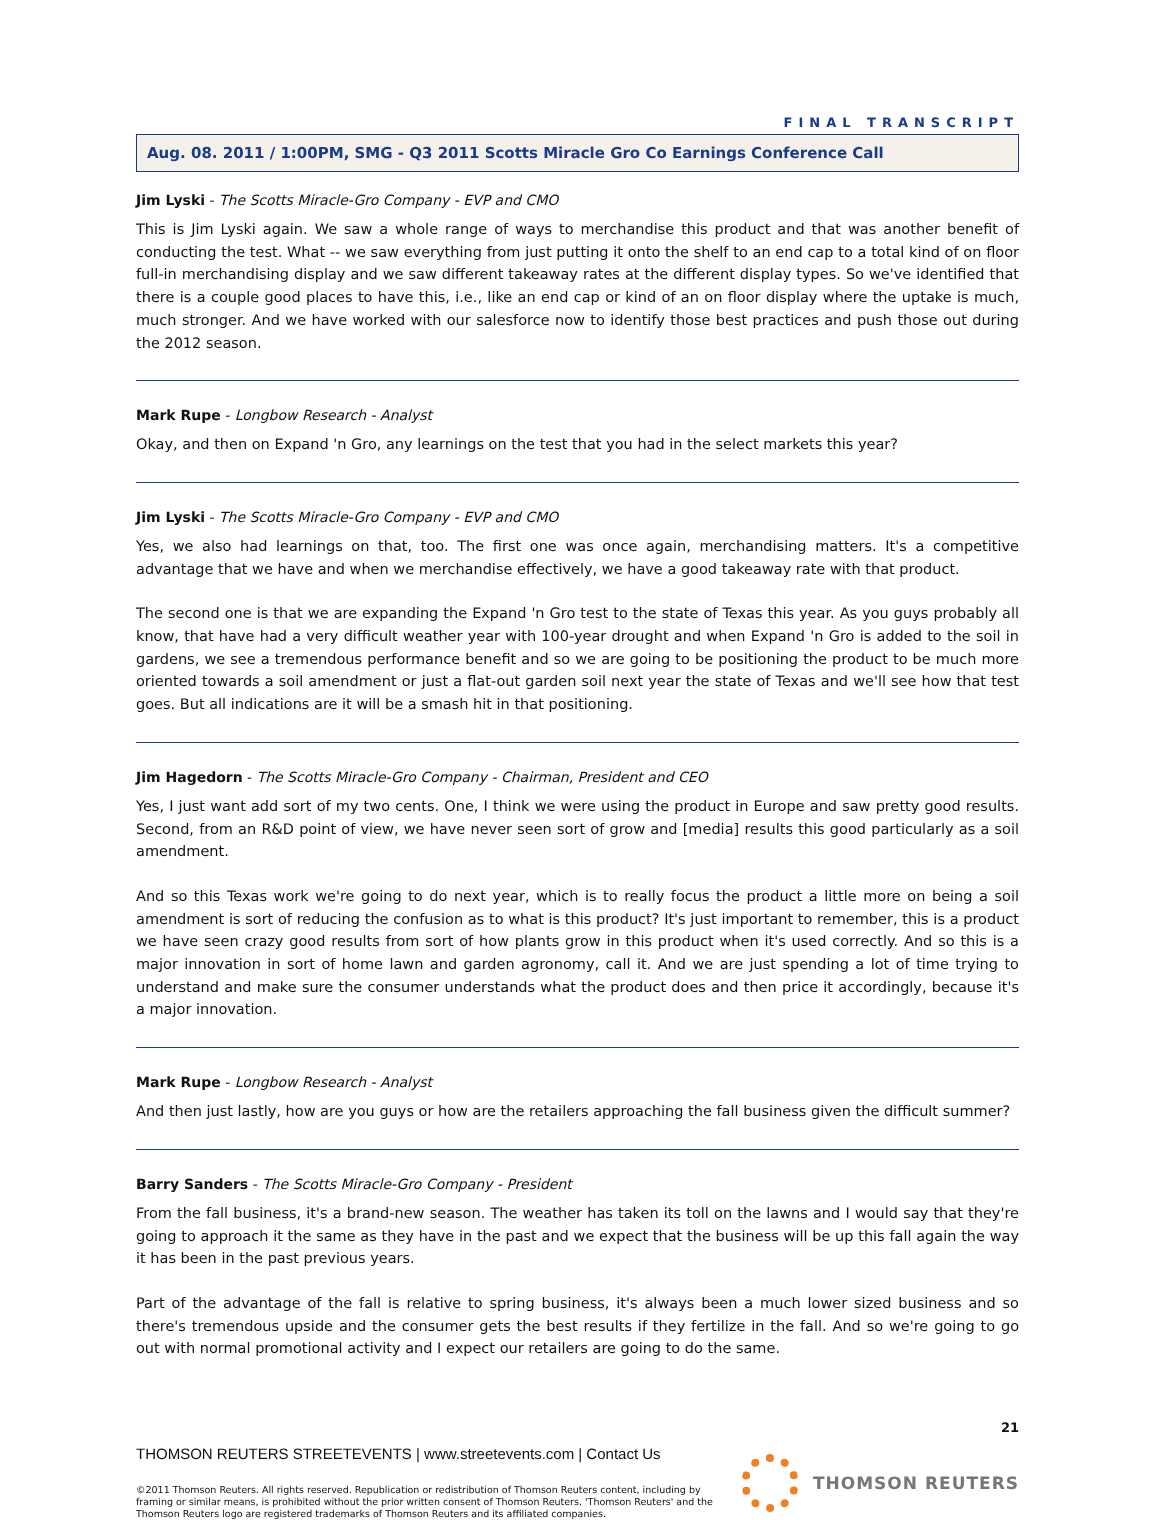FINAL TRANSCRIPT
Aug. 08. 2011 / 1:00PM, SMG - Q3 2011 Scotts Miracle Gro Co Earnings Conference Call
Jim Lyski - The Scotts Miracle-Gro Company - EVP and CMO
This is Jim Lyski again. We saw a whole range of ways to merchandise this product and that was another benefit of conducting the test. What -- we saw everything from just putting it onto the shelf to an end cap to a total kind of on floor full-in merchandising display and we saw different takeaway rates at the different display types. So we've identified that there is a couple good places to have this, i.e., like an end cap or kind of an on floor display where the uptake is much, much stronger. And we have worked with our salesforce now to identify those best practices and push those out during the 2012 season.
Mark Rupe - Longbow Research - Analyst
Okay, and then on Expand 'n Gro, any learnings on the test that you had in the select markets this year?
Jim Lyski - The Scotts Miracle-Gro Company - EVP and CMO
Yes, we also had learnings on that, too. The first one was once again, merchandising matters. It's a competitive advantage that we have and when we merchandise effectively, we have a good takeaway rate with that product.
The second one is that we are expanding the Expand 'n Gro test to the state of Texas this year. As you guys probably all know, that have had a very difficult weather year with 100-year drought and when Expand 'n Gro is added to the soil in gardens, we see a tremendous performance benefit and so we are going to be positioning the product to be much more oriented towards a soil amendment or just a flat-out garden soil next year the state of Texas and we'll see how that test goes. But all indications are it will be a smash hit in that positioning.
Jim Hagedorn - The Scotts Miracle-Gro Company - Chairman, President and CEO
Yes, I just want add sort of my two cents. One, I think we were using the product in Europe and saw pretty good results. Second, from an R&D point of view, we have never seen sort of grow and [media] results this good particularly as a soil amendment.
And so this Texas work we're going to do next year, which is to really focus the product a little more on being a soil amendment is sort of reducing the confusion as to what is this product? It's just important to remember, this is a product we have seen crazy good results from sort of how plants grow in this product when it's used correctly. And so this is a major innovation in sort of home lawn and garden agronomy, call it. And we are just spending a lot of time trying to understand and make sure the consumer understands what the product does and then price it accordingly, because it's a major innovation.
Mark Rupe - Longbow Research - Analyst
And then just lastly, how are you guys or how are the retailers approaching the fall business given the difficult summer?
Barry Sanders - The Scotts Miracle-Gro Company - President
From the fall business, it's a brand-new season. The weather has taken its toll on the lawns and I would say that they're going to approach it the same as they have in the past and we expect that the business will be up this fall again the way it has been in the past previous years.
Part of the advantage of the fall is relative to spring business, it's always been a much lower sized business and so there's tremendous upside and the consumer gets the best results if they fertilize in the fall. And so we're going to go out with normal promotional activity and I expect our retailers are going to do the same.
21
THOMSON REUTERS STREETEVENTS | www.streetevents.com | Contact Us
©2011 Thomson Reuters. All rights reserved. Republication or redistribution of Thomson Reuters content, including by
framing or similar means, is prohibited without the prior written consent of Thomson Reuters. 'Thomson Reuters' and the
Thomson Reuters logo are registered trademarks of Thomson Reuters and its affiliated companies.
THOMSON REUTERS